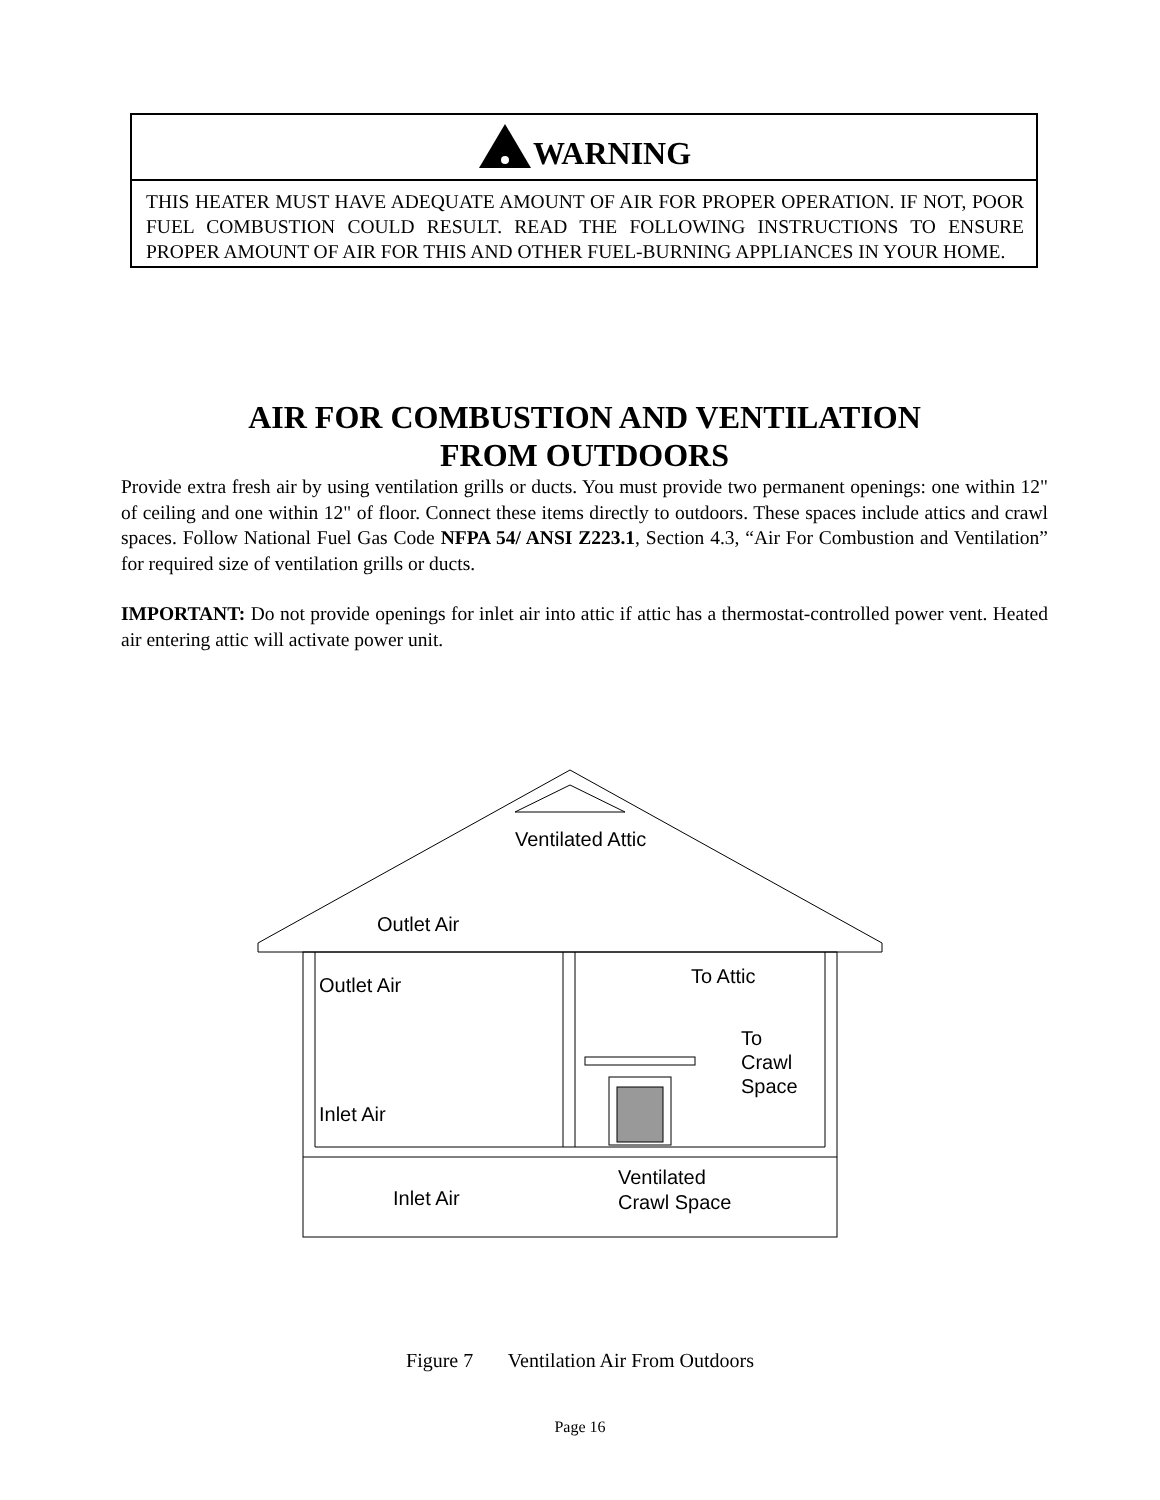WARNING
THIS HEATER MUST HAVE ADEQUATE AMOUNT OF AIR FOR PROPER OPERATION. IF NOT, POOR FUEL COMBUSTION COULD RESULT. READ THE FOLLOWING INSTRUCTIONS TO ENSURE PROPER AMOUNT OF AIR FOR THIS AND OTHER FUEL-BURNING APPLIANCES IN YOUR HOME.
AIR FOR COMBUSTION AND VENTILATION
FROM OUTDOORS
Provide extra fresh air by using ventilation grills or ducts. You must provide two permanent openings: one within 12" of ceiling and one within 12" of floor. Connect these items directly to outdoors. These spaces include attics and crawl spaces. Follow National Fuel Gas Code NFPA 54/ ANSI Z223.1, Section 4.3, “Air For Combustion and Ventilation” for required size of ventilation grills or ducts.
IMPORTANT: Do not provide openings for inlet air into attic if attic has a thermostat-controlled power vent. Heated air entering attic will activate power unit.
Ventilated Attic
Outlet Air
Outlet Air
To Attic
To
Crawl
Space
Inlet Air
Inlet Air
Ventilated
Crawl Space
Figure 7 Ventilation Air From Outdoors
Page 16